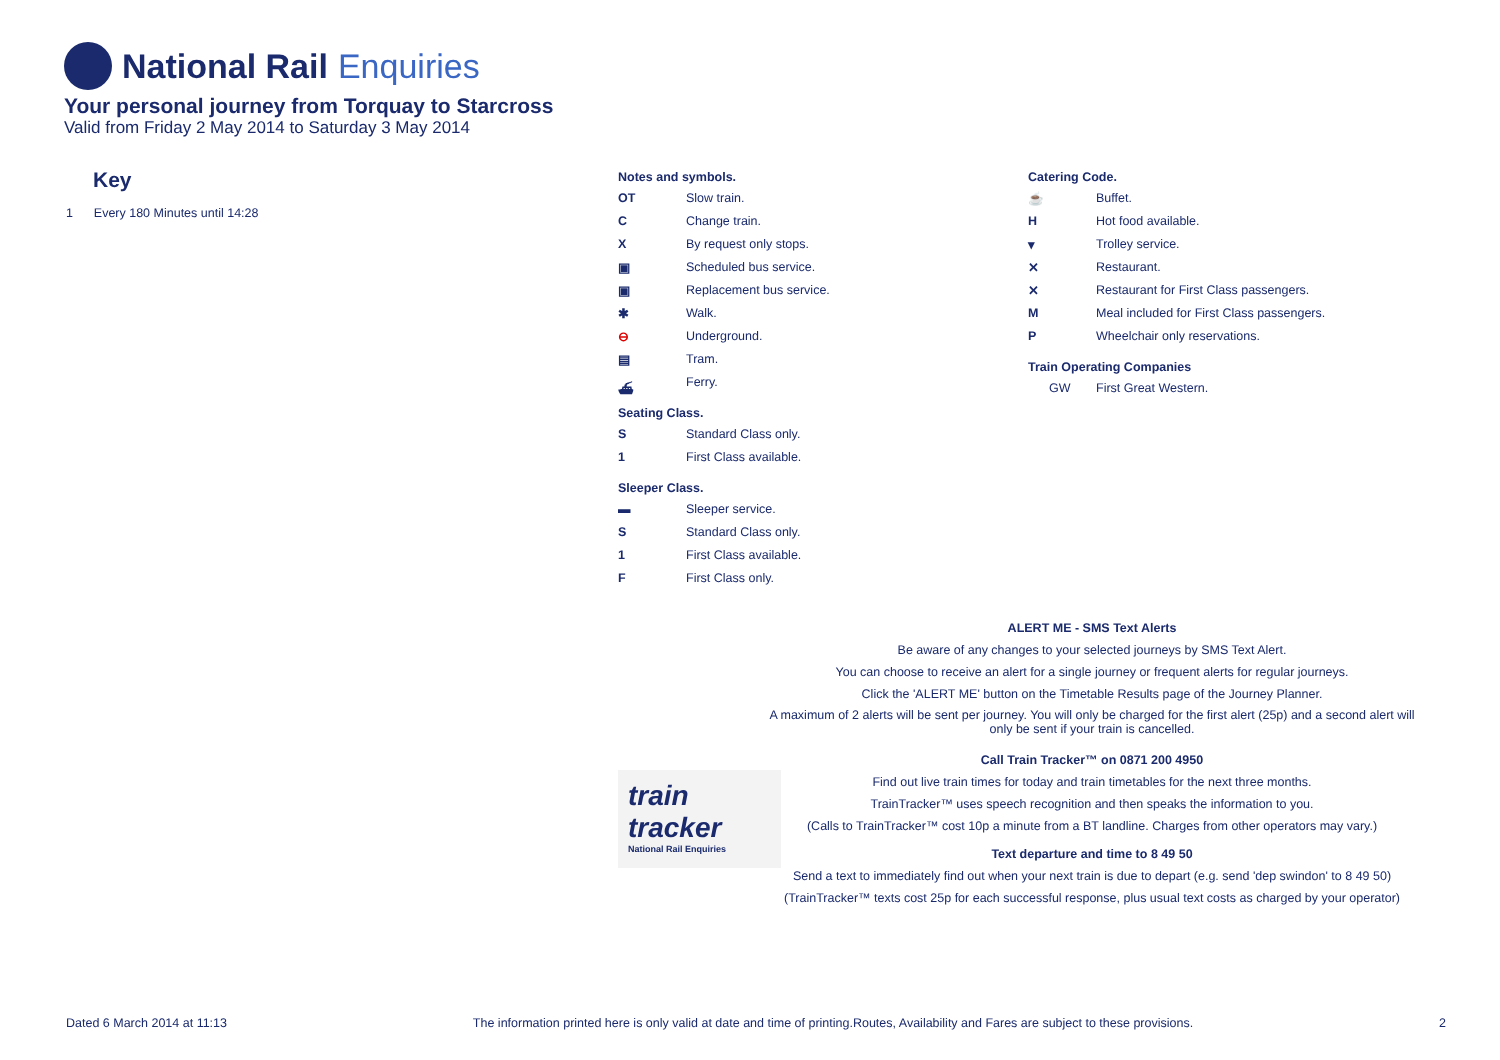National Rail Enquiries
Your personal journey from Torquay to Starcross
Valid from Friday 2 May 2014 to Saturday 3 May 2014
Key
1 Every 180 Minutes until 14:28
Notes and symbols.
OT
Slow train.
C
Change train.
X
By request only stops.
▣
Scheduled bus service.
▣
Replacement bus service.
✱
Walk.
⊖
Underground.
▤
Tram.
⛴
Ferry.
Seating Class.
S
Standard Class only.
1
First Class available.
Sleeper Class.
▬
Sleeper service.
S
Standard Class only.
1
First Class available.
F
First Class only.
Catering Code.
☕
Buffet.
H
Hot food available.
▾
Trolley service.
✕
Restaurant.
✕
Restaurant for First Class passengers.
M
Meal included for First Class passengers.
P
Wheelchair only reservations.
Train Operating Companies
GW
First Great Western.
ALERT ME - SMS Text Alerts
Be aware of any changes to your selected journeys by SMS Text Alert.
You can choose to receive an alert for a single journey or frequent alerts for regular journeys.
Click the 'ALERT ME' button on the Timetable Results page of the Journey Planner.
A maximum of 2 alerts will be sent per journey. You will only be charged for the first alert (25p) and a second alert will only be sent if your train is cancelled.
Call Train Tracker™ on 0871 200 4950
Find out live train times for today and train timetables for the next three months.
TrainTracker™ uses speech recognition and then speaks the information to you.
(Calls to TrainTracker™ cost 10p a minute from a BT landline. Charges from other operators may vary.)
Text departure and time to 8 49 50
Send a text to immediately find out when your next train is due to depart (e.g. send 'dep swindon' to 8 49 50)
(TrainTracker™ texts cost 25p for each successful response, plus usual text costs as charged by your operator)
train
tracker
National Rail Enquiries
Dated 6 March 2014 at 11:13 The information printed here is only valid at date and time of printing.Routes, Availability and Fares are subject to these provisions. 2